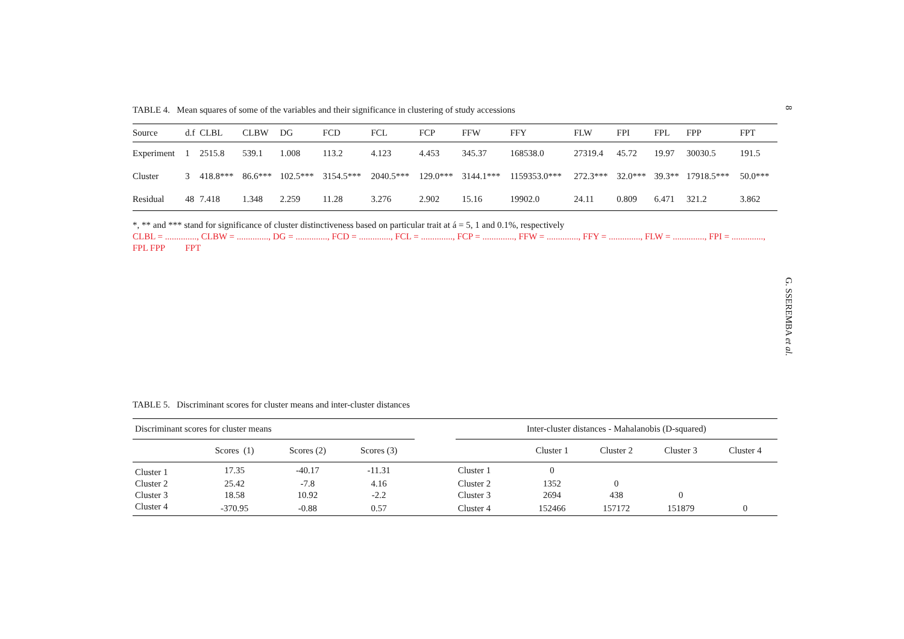8
TABLE 4. Mean squares of some of the variables and their significance in clustering of study accessions
| Source | d.f | CLBL | CLBW | DG | FCD | FCL | FCP | FFW | FFY | FLW | FPI | FPL | FPP | FPT |
| --- | --- | --- | --- | --- | --- | --- | --- | --- | --- | --- | --- | --- | --- | --- |
| Experiment | 1 | 2515.8 | 539.1 | 1.008 | 113.2 | 4.123 | 4.453 | 345.37 | 168538.0 | 27319.4 | 45.72 | 19.97 | 30030.5 | 191.5 |
| Cluster | 3 | 418.8*** | 86.6*** | 102.5*** | 3154.5*** | 2040.5*** | 129.0*** | 3144.1*** | 1159353.0*** | 272.3*** | 32.0*** | 39.3** | 17918.5*** | 50.0*** |
| Residual | 48 | 7.418 | 1.348 | 2.259 | 11.28 | 3.276 | 2.902 | 15.16 | 19902.0 | 24.11 | 0.809 | 6.471 | 321.2 | 3.862 |
*, ** and *** stand for significance of cluster distinctiveness based on particular trait at á = 5, 1 and 0.1%, respectively
CLBL = .............., CLBW = .............., DG = .............., FCD = .............., FCL = .............., FCP = .............., FFW = .............., FFY = .............., FLW = .............., FPI = .............., FPL FPP FPT
TABLE 5. Discriminant scores for cluster means and inter-cluster distances
| Discriminant scores for cluster means | | | | | Inter-cluster distances - Mahalanobis (D-squared) | | | | |
| --- | --- | --- | --- | --- | --- | --- | --- | --- | --- |
| | Scores (1) | Scores (2) | Scores (3) | | | Cluster 1 | Cluster 2 | Cluster 3 | Cluster 4 |
| Cluster 1 | 17.35 | -40.17 | -11.31 | | Cluster 1 | 0 | | | |
| Cluster 2 | 25.42 | -7.8 | 4.16 | | Cluster 2 | 1352 | 0 | | |
| Cluster 3 | 18.58 | 10.92 | -2.2 | | Cluster 3 | 2694 | 438 | 0 | |
| Cluster 4 | -370.95 | -0.88 | 0.57 | | Cluster 4 | 152466 | 157172 | 151879 | 0 |
G. SSEREMBA et al.